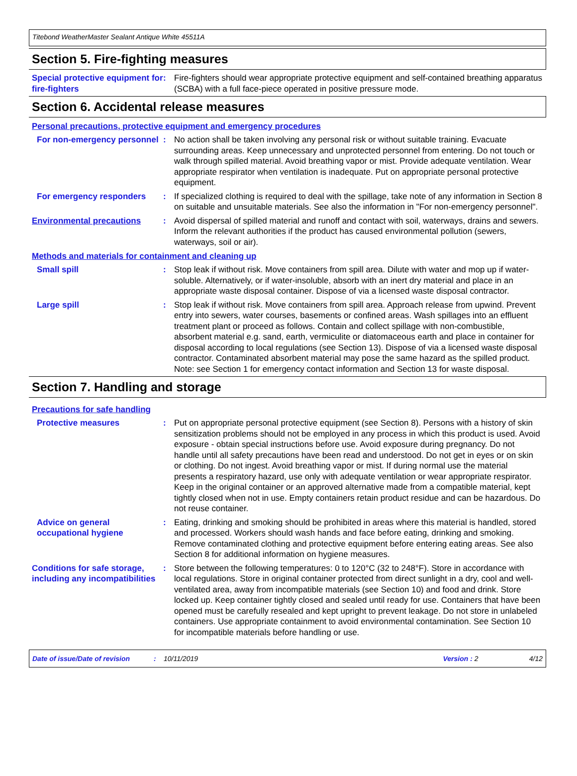Titebond WeatherMaster Sealant Antique White 45511A
Section 5. Fire-fighting measures
Special protective equipment for fire-fighters
: Fire-fighters should wear appropriate protective equipment and self-contained breathing apparatus (SCBA) with a full face-piece operated in positive pressure mode.
Section 6. Accidental release measures
Personal precautions, protective equipment and emergency procedures
For non-emergency personnel
: No action shall be taken involving any personal risk or without suitable training. Evacuate surrounding areas. Keep unnecessary and unprotected personnel from entering. Do not touch or walk through spilled material. Avoid breathing vapor or mist. Provide adequate ventilation. Wear appropriate respirator when ventilation is inadequate. Put on appropriate personal protective equipment.
For emergency responders : If specialized clothing is required to deal with the spillage, take note of any information in Section 8 on suitable and unsuitable materials. See also the information in "For non-emergency personnel".
Environmental precautions : Avoid dispersal of spilled material and runoff and contact with soil, waterways, drains and sewers. Inform the relevant authorities if the product has caused environmental pollution (sewers, waterways, soil or air).
Methods and materials for containment and cleaning up
Small spill : Stop leak if without risk. Move containers from spill area. Dilute with water and mop up if water-soluble. Alternatively, or if water-insoluble, absorb with an inert dry material and place in an appropriate waste disposal container. Dispose of via a licensed waste disposal contractor.
Large spill : Stop leak if without risk. Move containers from spill area. Approach release from upwind. Prevent entry into sewers, water courses, basements or confined areas. Wash spillages into an effluent treatment plant or proceed as follows. Contain and collect spillage with non-combustible, absorbent material e.g. sand, earth, vermiculite or diatomaceous earth and place in container for disposal according to local regulations (see Section 13). Dispose of via a licensed waste disposal contractor. Contaminated absorbent material may pose the same hazard as the spilled product. Note: see Section 1 for emergency contact information and Section 13 for waste disposal.
Section 7. Handling and storage
Precautions for safe handling
Protective measures : Put on appropriate personal protective equipment (see Section 8). Persons with a history of skin sensitization problems should not be employed in any process in which this product is used. Avoid exposure - obtain special instructions before use. Avoid exposure during pregnancy. Do not handle until all safety precautions have been read and understood. Do not get in eyes or on skin or clothing. Do not ingest. Avoid breathing vapor or mist. If during normal use the material presents a respiratory hazard, use only with adequate ventilation or wear appropriate respirator. Keep in the original container or an approved alternative made from a compatible material, kept tightly closed when not in use. Empty containers retain product residue and can be hazardous. Do not reuse container.
Advice on general occupational hygiene
: Eating, drinking and smoking should be prohibited in areas where this material is handled, stored and processed. Workers should wash hands and face before eating, drinking and smoking. Remove contaminated clothing and protective equipment before entering eating areas. See also Section 8 for additional information on hygiene measures.
Conditions for safe storage, including any incompatibilities
: Store between the following temperatures: 0 to 120°C (32 to 248°F). Store in accordance with local regulations. Store in original container protected from direct sunlight in a dry, cool and well-ventilated area, away from incompatible materials (see Section 10) and food and drink. Store locked up. Keep container tightly closed and sealed until ready for use. Containers that have been opened must be carefully resealed and kept upright to prevent leakage. Do not store in unlabeled containers. Use appropriate containment to avoid environmental contamination. See Section 10 for incompatible materials before handling or use.
Date of issue/Date of revision: 10/11/2019 Version : 2 4/12